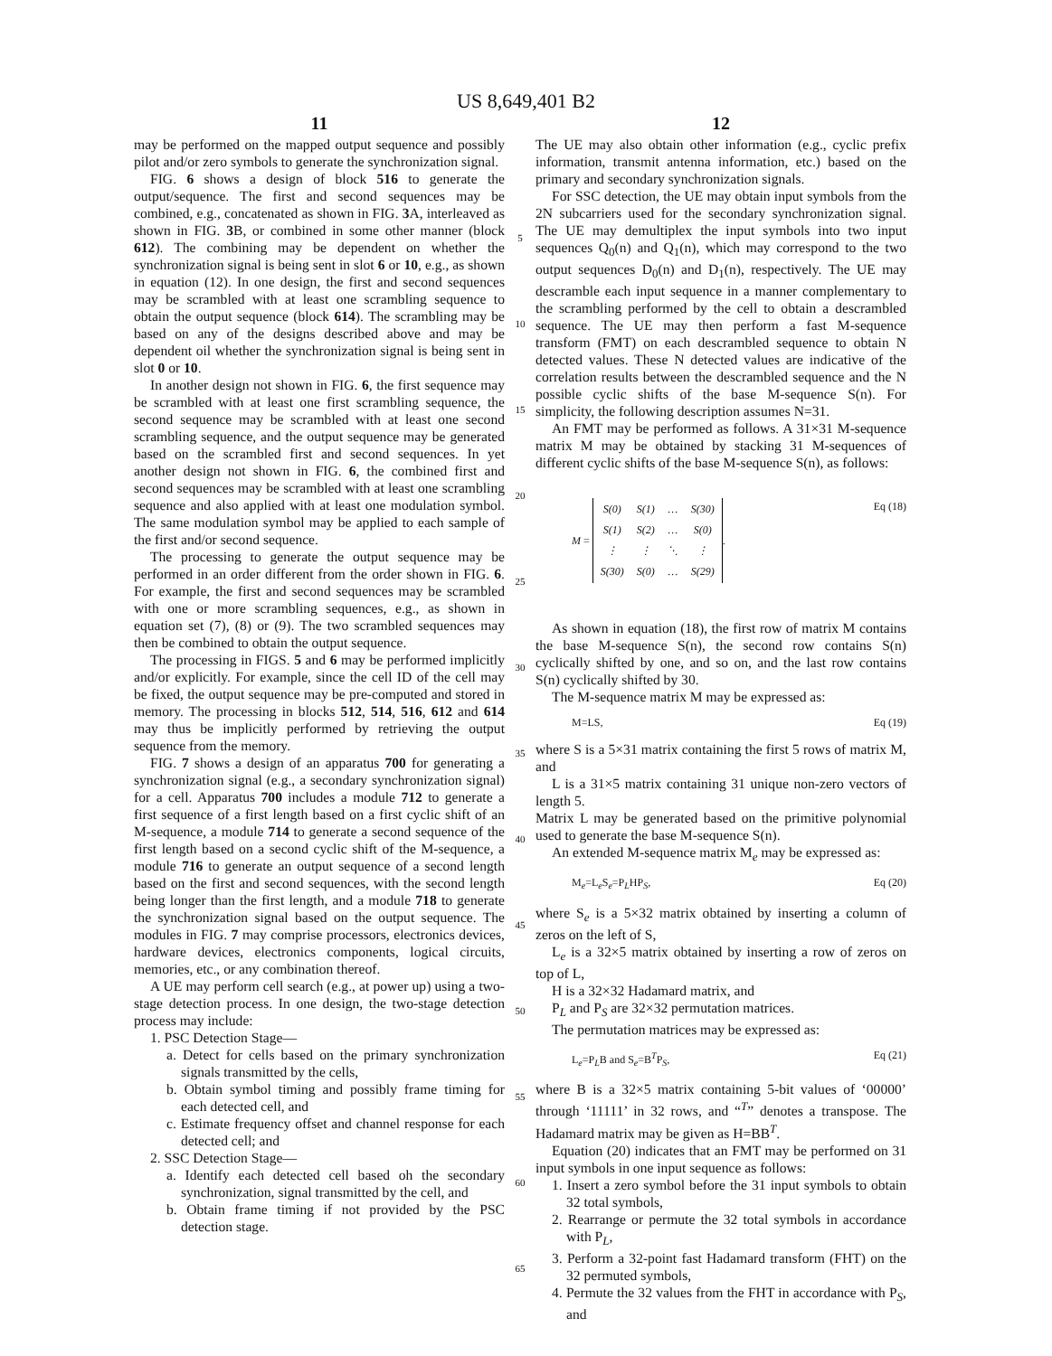US 8,649,401 B2
11
may be performed on the mapped output sequence and possibly pilot and/or zero symbols to generate the synchronization signal.
FIG. 6 shows a design of block 516 to generate the output/sequence. The first and second sequences may be combined, e.g., concatenated as shown in FIG. 3 A, interleaved as shown in FIG. 3 B, or combined in some other manner (block 612). The combining may be dependent on whether the synchronization signal is being sent in slot 6 or 10, e.g., as shown in equation (12). In one design, the first and second sequences may be scrambled with at least one scrambling sequence to obtain the output sequence (block 614). The scrambling may be based on any of the designs described above and may be dependent oil whether the synchronization signal is being sent in slot 0 or 10.
In another design not shown in FIG. 6, the first sequence may be scrambled with at least one first scrambling sequence, the second sequence may be scrambled with at least one second scrambling sequence, and the output sequence may be generated based on the scrambled first and second sequences. In yet another design not shown in FIG. 6, the combined first and second sequences may be scrambled with at least one scrambling sequence and also applied with at least one modulation symbol. The same modulation symbol may be applied to each sample of the first and/or second sequence.
The processing to generate the output sequence may be performed in an order different from the order shown in FIG. 6. For example, the first and second sequences may be scrambled with one or more scrambling sequences, e.g., as shown in equation set (7), (8) or (9). The two scrambled sequences may then be combined to obtain the output sequence.
The processing in FIGS. 5 and 6 may be performed implicitly and/or explicitly. For example, since the cell ID of the cell may be fixed, the output sequence may be pre-computed and stored in memory. The processing in blocks 512, 514, 516, 612 and 614 may thus be implicitly performed by retrieving the output sequence from the memory.
FIG. 7 shows a design of an apparatus 700 for generating a synchronization signal (e.g., a secondary synchronization signal) for a cell. Apparatus 700 includes a module 712 to generate a first sequence of a first length based on a first cyclic shift of an M-sequence, a module 714 to generate a second sequence of the first length based on a second cyclic shift of the M-sequence, a module 716 to generate an output sequence of a second length based on the first and second sequences, with the second length being longer than the first length, and a module 718 to generate the synchronization signal based on the output sequence. The modules in FIG. 7 may comprise processors, electronics devices, hardware devices, electronics components, logical circuits, memories, etc., or any combination thereof.
A UE may perform cell search (e.g., at power up) using a two-stage detection process. In one design, the two-stage detection process may include:
1. PSC Detection Stage—
a. Detect for cells based on the primary synchronization signals transmitted by the cells,
b. Obtain symbol timing and possibly frame timing for each detected cell, and
c. Estimate frequency offset and channel response for each detected cell; and
2. SSC Detection Stage—
a. Identify each detected cell based oh the secondary synchronization, signal transmitted by the cell, and
b. Obtain frame timing if not provided by the PSC detection stage.
5
10
15
20
25
30
35
40
45
50
55
60
65
12
The UE may also obtain other information (e.g., cyclic prefix information, transmit antenna information, etc.) based on the primary and secondary synchronization signals.
For SSC detection, the UE may obtain input symbols from the 2N subcarriers used for the secondary synchronization signal. The UE may demultiplex the input symbols into two input sequences Q<sub>0</sub>(n) and Q<sub>1</sub>(n), which may correspond to the two output sequences D<sub>0</sub>(n) and D<sub>1</sub>(n), respectively. The UE may descramble each input sequence in a manner complementary to the scrambling performed by the cell to obtain a descrambled sequence. The UE may then perform a fast M-sequence transform (FMT) on each descrambled sequence to obtain N detected values. These N detected values are indicative of the correlation results between the descrambled sequence and the N possible cyclic shifts of the base M-sequence S(n). For simplicity, the following description assumes N=31.
An FMT may be performed as follows. A 31×31 M-sequence matrix M may be obtained by stacking 31 M-sequences of different cyclic shifts of the base M-sequence S(n), as follows:
M =
| S(0) | S(1) | … | S(30) |
| S(1) | S(2) | … | S(0) |
| ⋮ | ⋮ | ⋱ | ⋮ |
| S(30) | S(0) | … | S(29) |
.
Eq (18)
As shown in equation (18), the first row of matrix M contains the base M-sequence S(n), the second row contains S(n) cyclically shifted by one, and so on, and the last row contains S(n) cyclically shifted by 30.
The M-sequence matrix M may be expressed as:
M=LS, Eq (19)
where S is a 5×31 matrix containing the first 5 rows of matrix M, and
L is a 31×5 matrix containing 31 unique non-zero vectors of length 5.
Matrix L may be generated based on the primitive polynomial used to generate the base M-sequence S(n).
An extended M-sequence matrix M<sub>e</sub> may be expressed as:
M<sub>e</sub>=L<sub>e</sub>S<sub>e</sub>=P<sub>L</sub>HP<sub>S</sub>, Eq (20)
where S<sub>e</sub> is a 5×32 matrix obtained by inserting a column of zeros on the left of S,
L<sub>e</sub> is a 32×5 matrix obtained by inserting a row of zeros on top of L,
H is a 32×32 Hadamard matrix, and
P<sub>L</sub> and P<sub>S</sub> are 32×32 permutation matrices.
The permutation matrices may be expressed as:
L<sub>e</sub>=P<sub>L</sub>B and S<sub>e</sub>=B<sup>T</sup>P<sub>S</sub>, Eq (21)
where B is a 32×5 matrix containing 5-bit values of ‘00000’ through ‘11111’ in 32 rows, and “<sup>T</sup>” denotes a transpose. The Hadamard matrix may be given as H=BB<sup>T</sup>.
Equation (20) indicates that an FMT may be performed on 31 input symbols in one input sequence as follows:
1. Insert a zero symbol before the 31 input symbols to obtain 32 total symbols,
2. Rearrange or permute the 32 total symbols in accordance with P<sub>L</sub>,
3. Perform a 32-point fast Hadamard transform (FHT) on the 32 permuted symbols,
4. Permute the 32 values from the FHT in accordance with P<sub>S</sub>, and